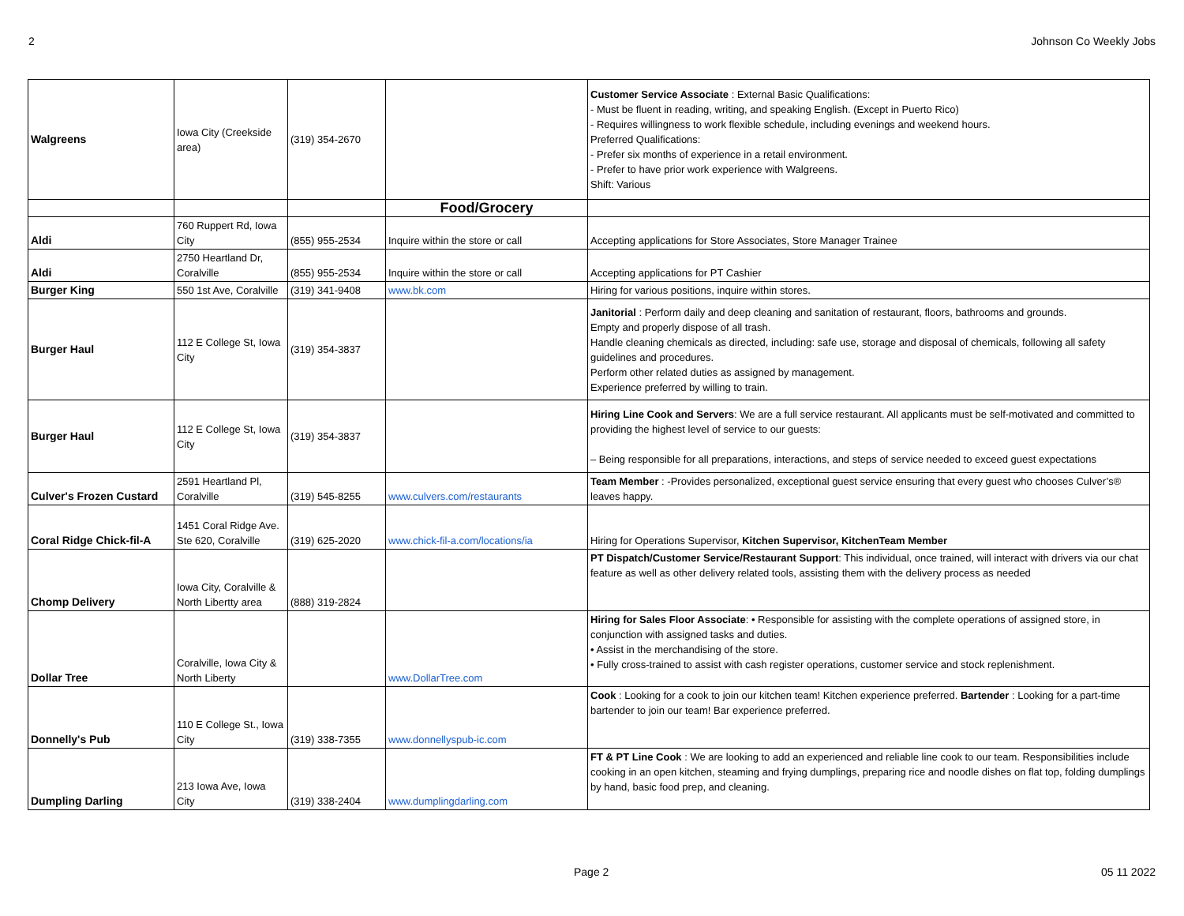2 Johnson Co Weekly Jobs
| Walgreens | Iowa City (Creekside area) | (319) 354-2670 | | Customer Service Associate : External Basic Qualifications: - Must be fluent in reading, writing, and speaking English. (Except in Puerto Rico) - Requires willingness to work flexible schedule, including evenings and weekend hours. Preferred Qualifications: - Prefer six months of experience in a retail environment. - Prefer to have prior work experience with Walgreens. Shift: Various |
| | | | Food/Grocery | |
| Aldi | 760 Ruppert Rd, Iowa City | (855) 955-2534 | Inquire within the store or call | Accepting applications for Store Associates, Store Manager Trainee |
| Aldi | 2750 Heartland Dr, Coralville | (855) 955-2534 | Inquire within the store or call | Accepting applications for PT Cashier |
| Burger King | 550 1st Ave, Coralville | (319) 341-9408 | www.bk.com | Hiring for various positions, inquire within stores. |
| Burger Haul | 112 E College St, Iowa City | (319) 354-3837 | | Janitorial : Perform daily and deep cleaning and sanitation of restaurant, floors, bathrooms and grounds. Empty and properly dispose of all trash. Handle cleaning chemicals as directed, including: safe use, storage and disposal of chemicals, following all safety guidelines and procedures. Perform other related duties as assigned by management. Experience preferred by willing to train. |
| Burger Haul | 112 E College St, Iowa City | (319) 354-3837 | | Hiring Line Cook and Servers : We are a full service restaurant. All applicants must be self-motivated and committed to providing the highest level of service to our guests: – Being responsible for all preparations, interactions, and steps of service needed to exceed guest expectations |
| Culver's Frozen Custard | 2591 Heartland Pl, Coralville | (319) 545-8255 | www.culvers.com/restaurants | Team Member : -Provides personalized, exceptional guest service ensuring that every guest who chooses Culver’s® leaves happy. |
| Coral Ridge Chick-fil-A | 1451 Coral Ridge Ave. Ste 620, Coralville | (319) 625-2020 | www.chick-fil-a.com/locations/ia | Hiring for Operations Supervisor, Kitchen Supervisor, KitchenTeam Member |
| Chomp Delivery | Iowa City, Coralville & North Libertty area | (888) 319-2824 | | PT Dispatch/Customer Service/Restaurant Support : This individual, once trained, will interact with drivers via our chat feature as well as other delivery related tools, assisting them with the delivery process as needed |
| Dollar Tree | Coralville, Iowa City & North Liberty | | www.DollarTree.com | Hiring for Sales Floor Associate : • Responsible for assisting with the complete operations of assigned store, in conjunction with assigned tasks and duties. • Assist in the merchandising of the store. • Fully cross-trained to assist with cash register operations, customer service and stock replenishment. |
| Donnelly's Pub | 110 E College St., Iowa City | (319) 338-7355 | www.donnellyspub-ic.com | Cook : Looking for a cook to join our kitchen team! Kitchen experience preferred. Bartender : Looking for a part-time bartender to join our team! Bar experience preferred. |
| Dumpling Darling | 213 Iowa Ave, Iowa City | (319) 338-2404 | www.dumplingdarling.com | FT & PT Line Cook : We are looking to add an experienced and reliable line cook to our team. Responsibilities include cooking in an open kitchen, steaming and frying dumplings, preparing rice and noodle dishes on flat top, folding dumplings by hand, basic food prep, and cleaning. |
Page 2 05 11 2022